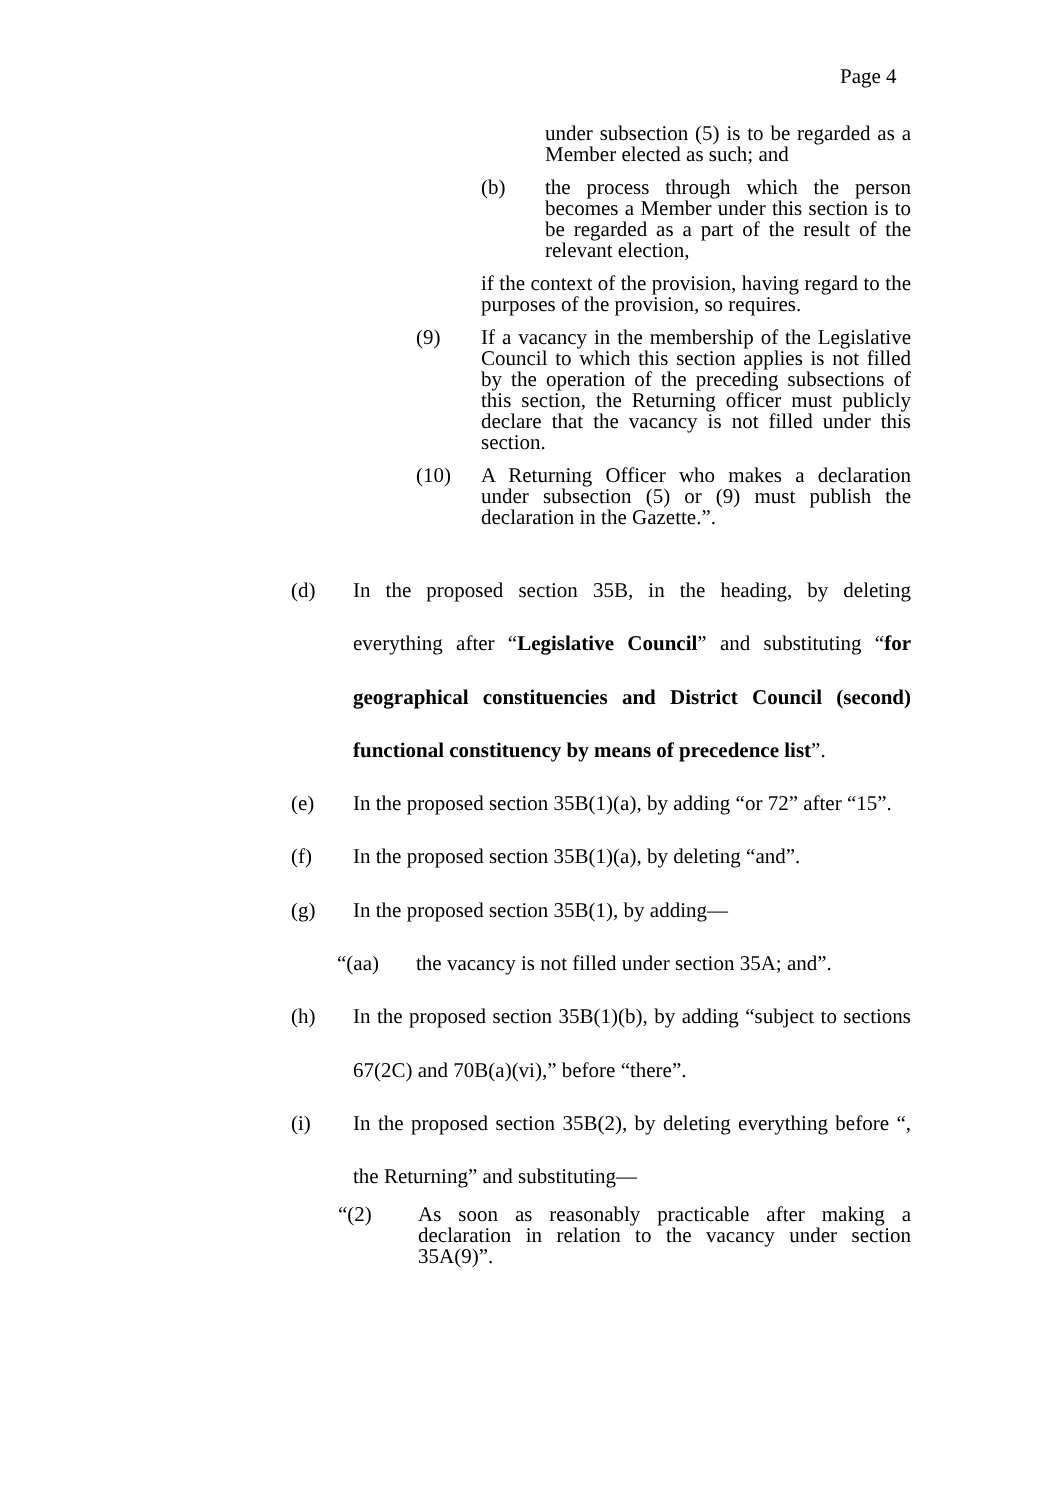Page 4
under subsection (5) is to be regarded as a Member elected as such; and
(b) the process through which the person becomes a Member under this section is to be regarded as a part of the result of the relevant election,
if the context of the provision, having regard to the purposes of the provision, so requires.
(9) If a vacancy in the membership of the Legislative Council to which this section applies is not filled by the operation of the preceding subsections of this section, the Returning officer must publicly declare that the vacancy is not filled under this section.
(10) A Returning Officer who makes a declaration under subsection (5) or (9) must publish the declaration in the Gazette.”.
(d) In the proposed section 35B, in the heading, by deleting everything after “Legislative Council” and substituting “for geographical constituencies and District Council (second) functional constituency by means of precedence list”.
(e) In the proposed section 35B(1)(a), by adding “or 72” after “15”.
(f) In the proposed section 35B(1)(a), by deleting “and”.
(g) In the proposed section 35B(1), by adding—
“(aa) the vacancy is not filled under section 35A; and”.
(h) In the proposed section 35B(1)(b), by adding “subject to sections 67(2C) and 70B(a)(vi),” before “there”.
(i) In the proposed section 35B(2), by deleting everything before “, the Returning” and substituting—
“(2) As soon as reasonably practicable after making a declaration in relation to the vacancy under section 35A(9)”.